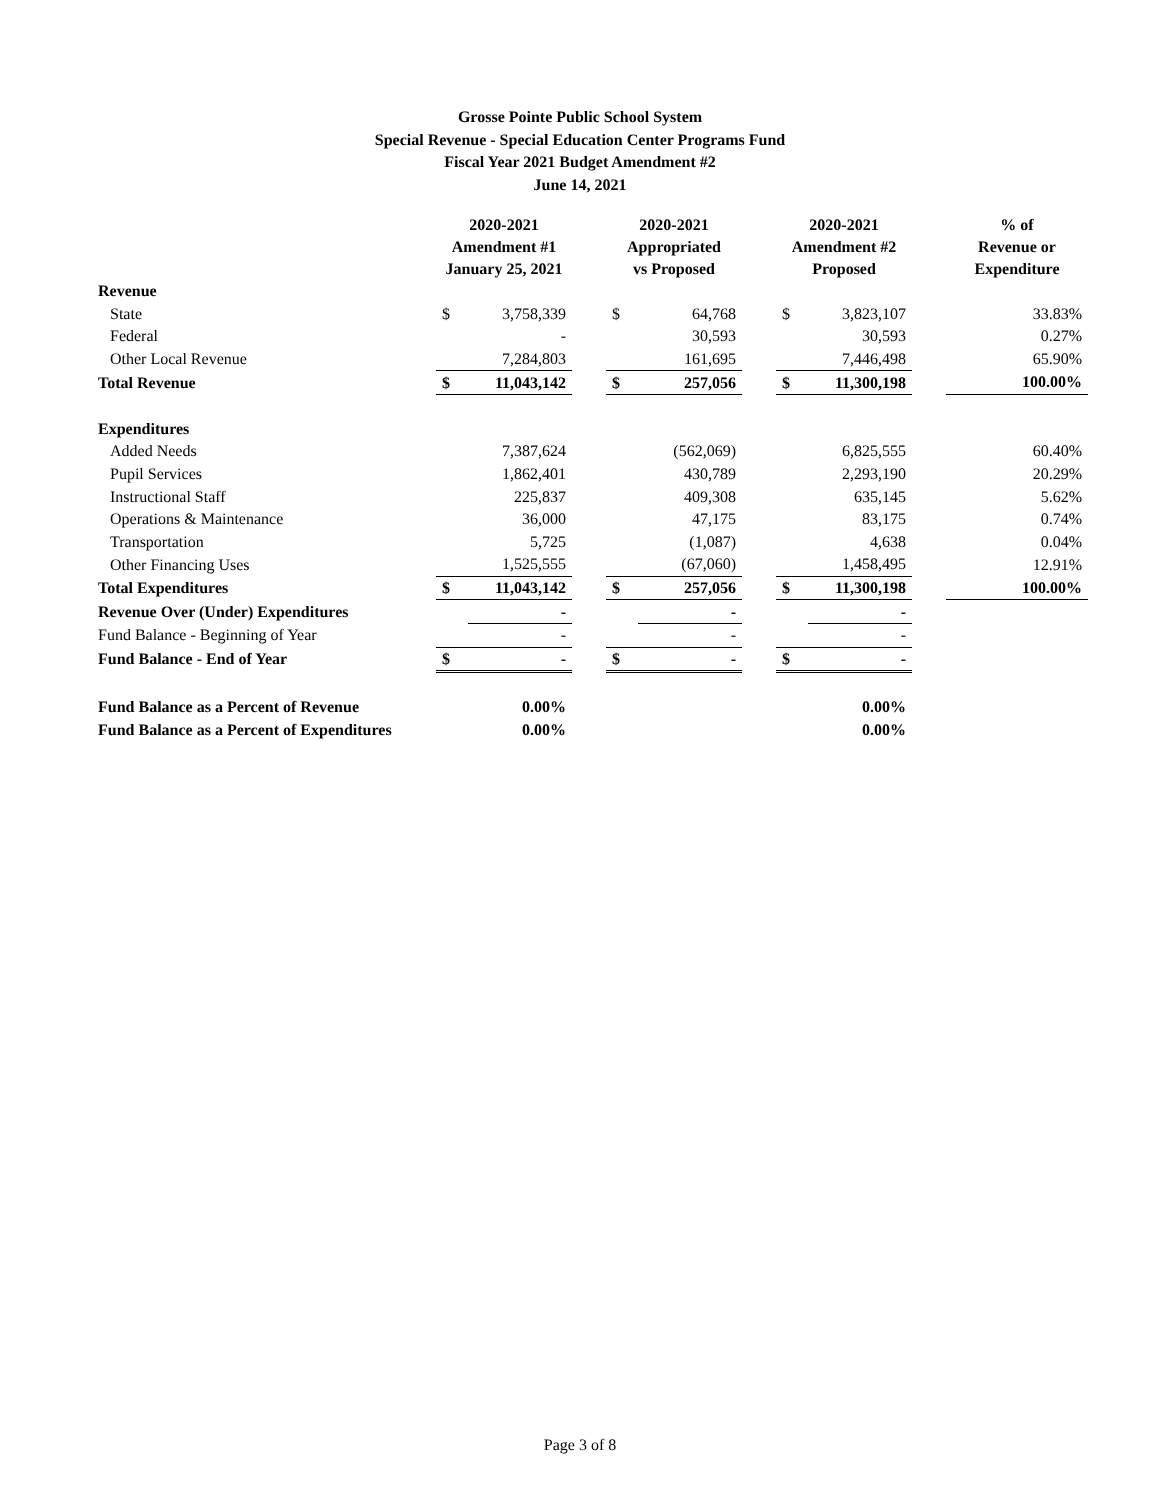Grosse Pointe Public School System
Special Revenue - Special Education Center Programs Fund
Fiscal Year 2021 Budget Amendment #2
June 14, 2021
| | 2020-2021 Amendment #1 January 25, 2021 | | | 2020-2021 Appropriated vs Proposed | | | 2020-2021 Amendment #2 Proposed | | | % of Revenue or Expenditure |
| --- | --- | --- | --- | --- | --- | --- | --- | --- | --- | --- |
| Revenue | | | | | | | | | | |
| State | $ | 3,758,339 | | $ | 64,768 | | $ | 3,823,107 | | 33.83% |
| Federal | | - | | | 30,593 | | | 30,593 | | 0.27% |
| Other Local Revenue | | 7,284,803 | | | 161,695 | | | 7,446,498 | | 65.90% |
| Total Revenue | $ | 11,043,142 | | $ | 257,056 | | $ | 11,300,198 | | 100.00% |
| Expenditures | | | | | | | | | | |
| Added Needs | | 7,387,624 | | | (562,069) | | | 6,825,555 | | 60.40% |
| Pupil Services | | 1,862,401 | | | 430,789 | | | 2,293,190 | | 20.29% |
| Instructional Staff | | 225,837 | | | 409,308 | | | 635,145 | | 5.62% |
| Operations & Maintenance | | 36,000 | | | 47,175 | | | 83,175 | | 0.74% |
| Transportation | | 5,725 | | | (1,087) | | | 4,638 | | 0.04% |
| Other Financing Uses | | 1,525,555 | | | (67,060) | | | 1,458,495 | | 12.91% |
| Total Expenditures | $ | 11,043,142 | | $ | 257,056 | | $ | 11,300,198 | | 100.00% |
| Revenue Over (Under) Expenditures | | - | | | - | | | - | | |
| Fund Balance - Beginning of Year | | - | | | - | | | - | | |
| Fund Balance - End of Year | $ | - | | $ | - | | $ | - | | |
| Fund Balance as a Percent of Revenue | | 0.00% | | | | | | 0.00% | | |
| Fund Balance as a Percent of Expenditures | | 0.00% | | | | | | 0.00% | | |
Page 3 of 8